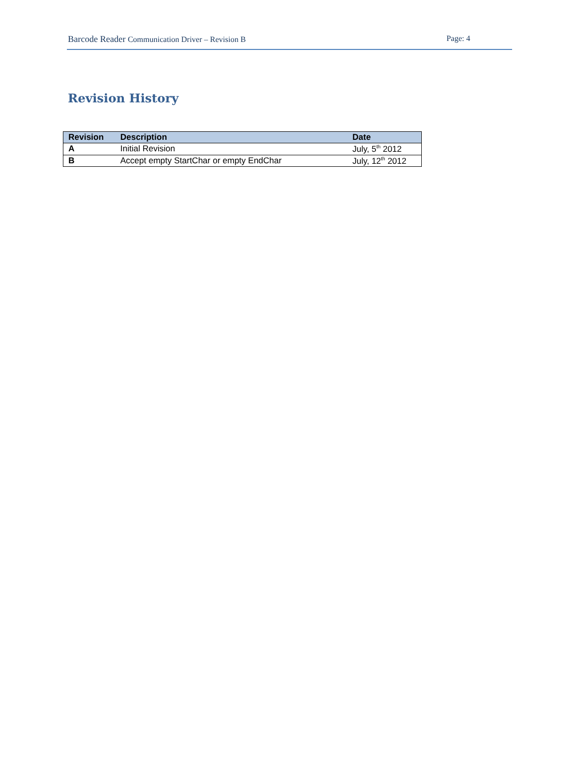Barcode Reader Communication Driver – Revision B
Page: 4
Revision History
| Revision | Description | Date |
| --- | --- | --- |
| A | Initial Revision | July, 5<sup>th</sup> 2012 |
| B | Accept empty StartChar or empty EndChar | July, 12<sup>th</sup> 2012 |